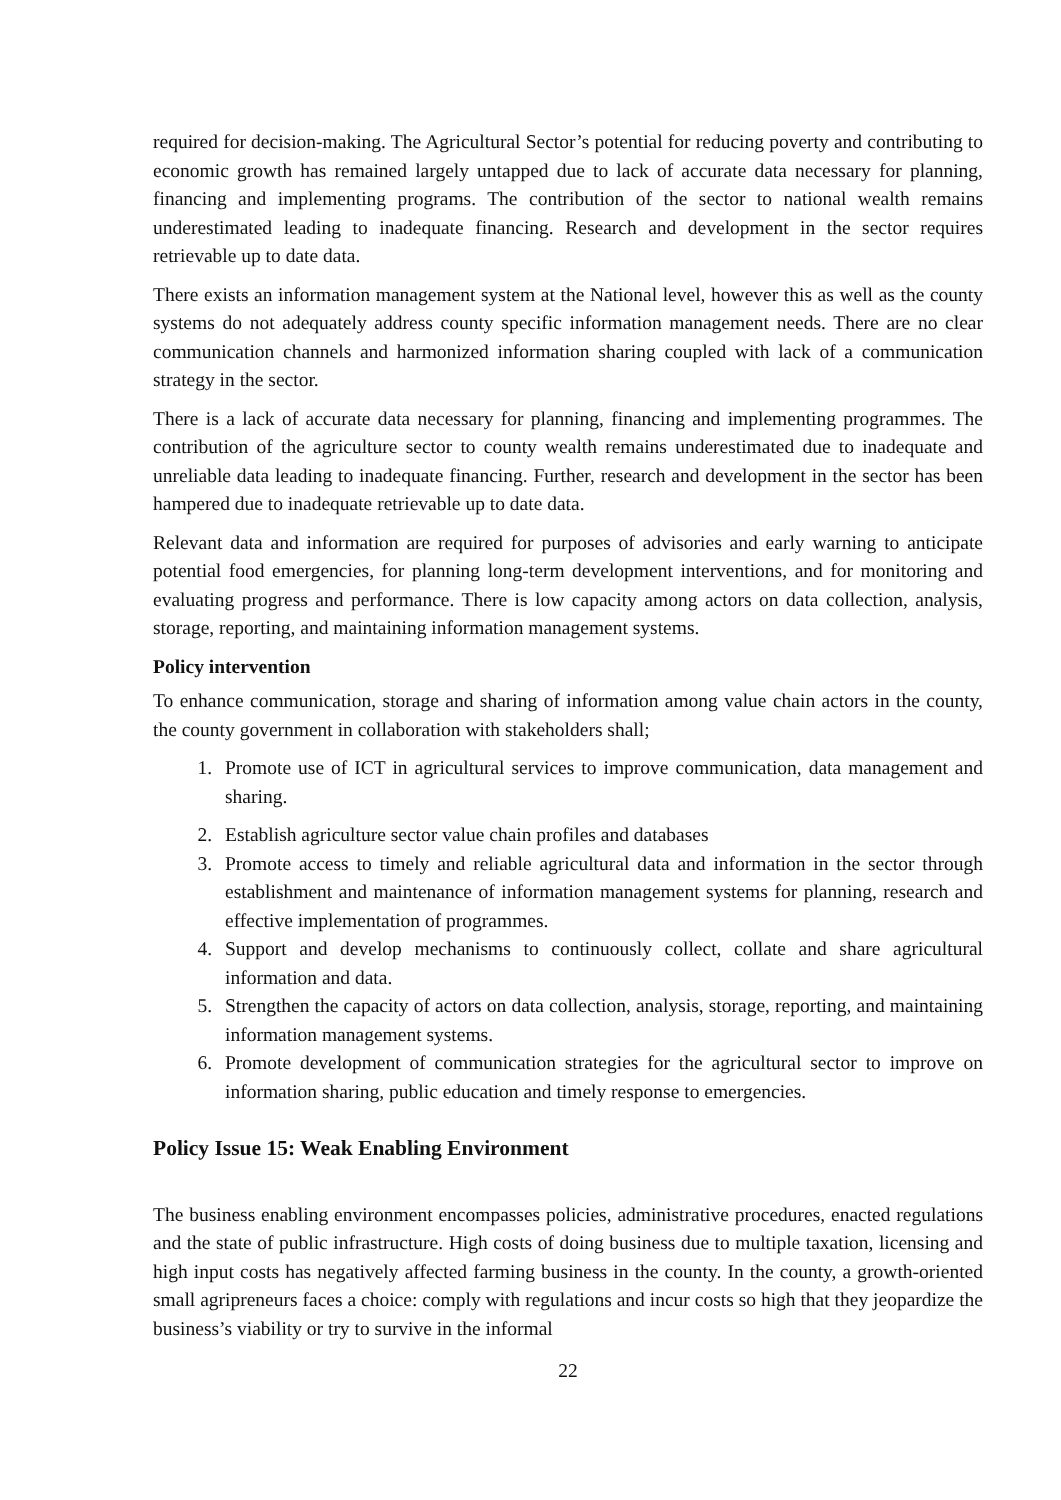required for decision-making. The Agricultural Sector’s potential for reducing poverty and contributing to economic growth has remained largely untapped due to lack of accurate data necessary for planning, financing and implementing programs. The contribution of the sector to national wealth remains underestimated leading to inadequate financing. Research and development in the sector requires retrievable up to date data.
There exists an information management system at the National level, however this as well as the county systems do not adequately address county specific information management needs. There are no clear communication channels and harmonized information sharing coupled with lack of a communication strategy in the sector.
There is a lack of accurate data necessary for planning, financing and implementing programmes. The contribution of the agriculture sector to county wealth remains underestimated due to inadequate and unreliable data leading to inadequate financing. Further, research and development in the sector has been hampered due to inadequate retrievable up to date data.
Relevant data and information are required for purposes of advisories and early warning to anticipate potential food emergencies, for planning long-term development interventions, and for monitoring and evaluating progress and performance. There is low capacity among actors on data collection, analysis, storage, reporting, and maintaining information management systems.
Policy intervention
To enhance communication, storage and sharing of information among value chain actors in the county, the county government in collaboration with stakeholders shall;
1. Promote use of ICT in agricultural services to improve communication, data management and sharing.
2. Establish agriculture sector value chain profiles and databases
3. Promote access to timely and reliable agricultural data and information in the sector through establishment and maintenance of information management systems for planning, research and effective implementation of programmes.
4. Support and develop mechanisms to continuously collect, collate and share agricultural information and data.
5. Strengthen the capacity of actors on data collection, analysis, storage, reporting, and maintaining information management systems.
6. Promote development of communication strategies for the agricultural sector to improve on information sharing, public education and timely response to emergencies.
Policy Issue 15: Weak Enabling Environment
The business enabling environment encompasses policies, administrative procedures, enacted regulations and the state of public infrastructure. High costs of doing business due to multiple taxation, licensing and high input costs has negatively affected farming business in the county. In the county, a growth-oriented small agripreneurs faces a choice: comply with regulations and incur costs so high that they jeopardize the business’s viability or try to survive in the informal
22